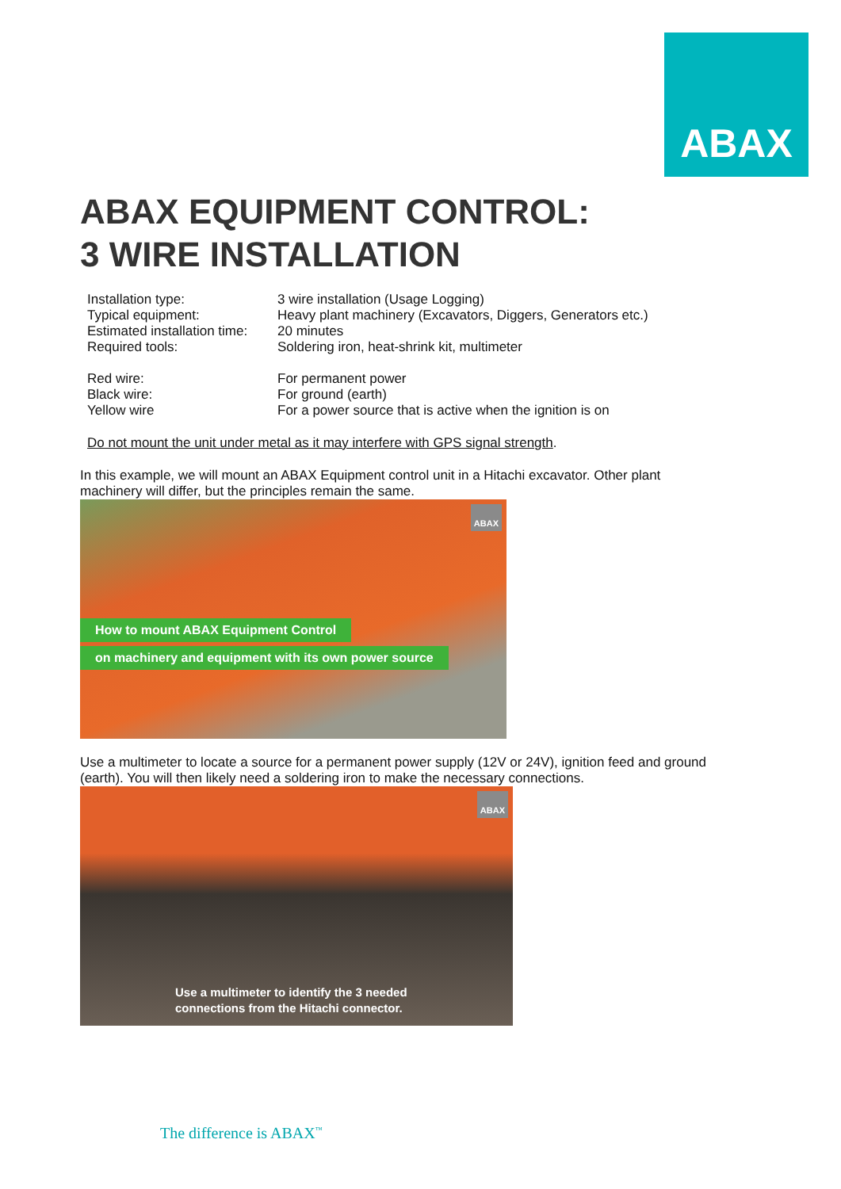ABAX
ABAX EQUIPMENT CONTROL:
3 WIRE INSTALLATION
| Installation type: | 3 wire installation (Usage Logging) |
| Typical equipment: | Heavy plant machinery (Excavators, Diggers, Generators etc.) |
| Estimated installation time: | 20 minutes |
| Required tools: | Soldering iron, heat-shrink kit, multimeter |
| Red wire: | For permanent power |
| Black wire: | For ground (earth) |
| Yellow wire | For a power source that is active when the ignition is on |
Do not mount the unit under metal as it may interfere with GPS signal strength.
In this example, we will mount an ABAX Equipment control unit in a Hitachi excavator. Other plant machinery will differ, but the principles remain the same.
ABAX
How to mount ABAX Equipment Control
on machinery and equipment with its own power source
Use a multimeter to locate a source for a permanent power supply (12V or 24V), ignition feed and ground (earth). You will then likely need a soldering iron to make the necessary connections.
ABAX
Use a multimeter to identify the 3 needed
connections from the Hitachi connector.
The difference is ABAX<sup>™</sup>